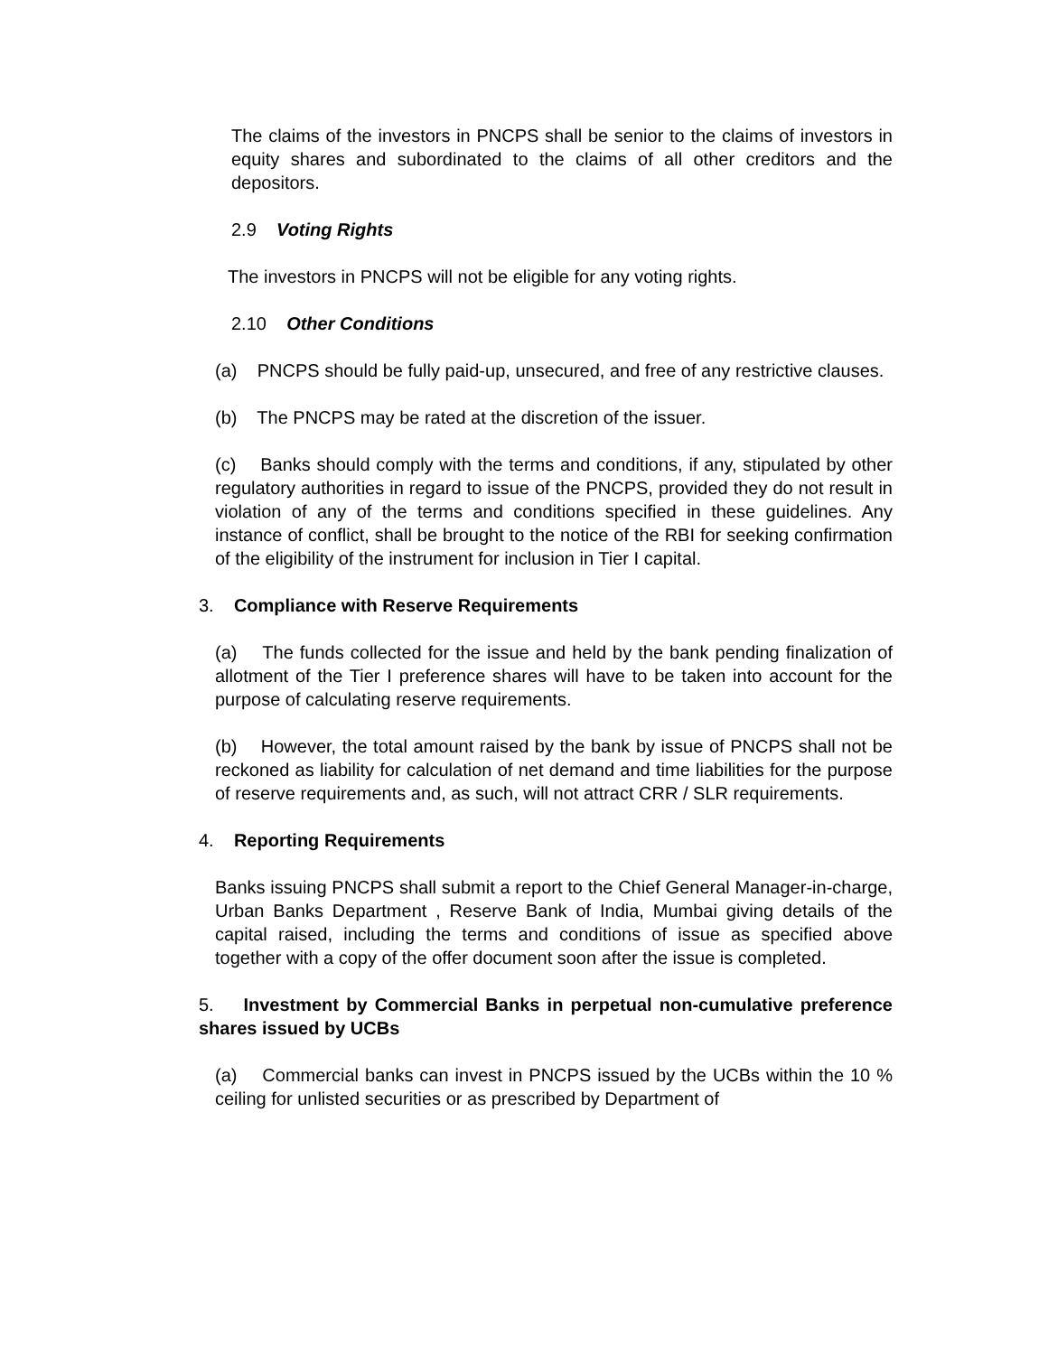The claims of the investors in PNCPS shall be senior to the claims of investors in equity shares and subordinated to the claims of all other creditors and the depositors.
2.9 Voting Rights
The investors in PNCPS will not be eligible for any voting rights.
2.10 Other Conditions
(a) PNCPS should be fully paid-up, unsecured, and free of any restrictive clauses.
(b) The PNCPS may be rated at the discretion of the issuer.
(c) Banks should comply with the terms and conditions, if any, stipulated by other regulatory authorities in regard to issue of the PNCPS, provided they do not result in violation of any of the terms and conditions specified in these guidelines. Any instance of conflict, shall be brought to the notice of the RBI for seeking confirmation of the eligibility of the instrument for inclusion in Tier I capital.
3. Compliance with Reserve Requirements
(a) The funds collected for the issue and held by the bank pending finalization of allotment of the Tier I preference shares will have to be taken into account for the purpose of calculating reserve requirements.
(b) However, the total amount raised by the bank by issue of PNCPS shall not be reckoned as liability for calculation of net demand and time liabilities for the purpose of reserve requirements and, as such, will not attract CRR / SLR requirements.
4. Reporting Requirements
Banks issuing PNCPS shall submit a report to the Chief General Manager-in-charge, Urban Banks Department , Reserve Bank of India, Mumbai giving details of the capital raised, including the terms and conditions of issue as specified above together with a copy of the offer document soon after the issue is completed.
5. Investment by Commercial Banks in perpetual non-cumulative preference shares issued by UCBs
(a) Commercial banks can invest in PNCPS issued by the UCBs within the 10 % ceiling for unlisted securities or as prescribed by Department of